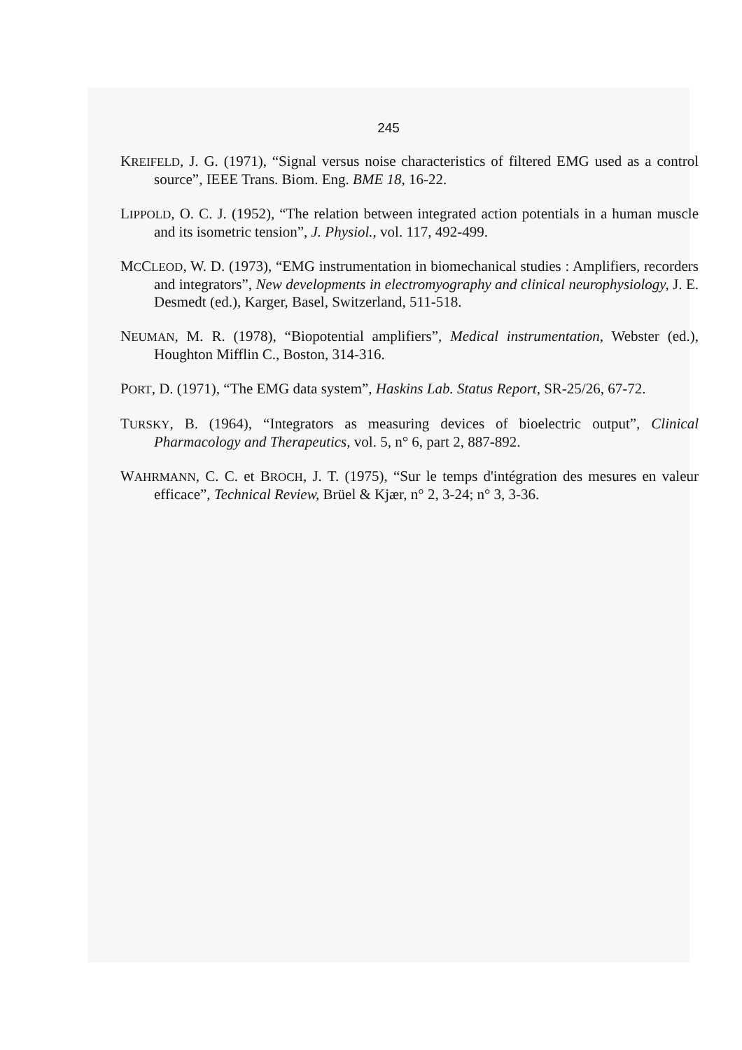245
KREIFELD, J. G. (1971), “Signal versus noise characteristics of filtered EMG used as a control source”, IEEE Trans. Biom. Eng. BME 18, 16-22.
LIPPOLD, O. C. J. (1952), “The relation between integrated action potentials in a human muscle and its isometric tension”, J. Physiol., vol. 117, 492-499.
MCCLEOD, W. D. (1973), “EMG instrumentation in biomechanical studies : Amplifiers, recorders and integrators”, New developments in electromyography and clinical neurophysiology, J. E. Desmedt (ed.), Karger, Basel, Switzerland, 511-518.
NEUMAN, M. R. (1978), “Biopotential amplifiers”, Medical instrumentation, Webster (ed.), Houghton Mifflin C., Boston, 314-316.
PORT, D. (1971), “The EMG data system”, Haskins Lab. Status Report, SR-25/26, 67-72.
TURSKY, B. (1964), “Integrators as measuring devices of bioelectric output”, Clinical Pharmacology and Therapeutics, vol. 5, n° 6, part 2, 887-892.
WAHRMANN, C. C. et BROCH, J. T. (1975), “Sur le temps d'intégration des mesures en valeur efficace”, Technical Review, Brüel & Kjær, n° 2, 3-24; n° 3, 3-36.